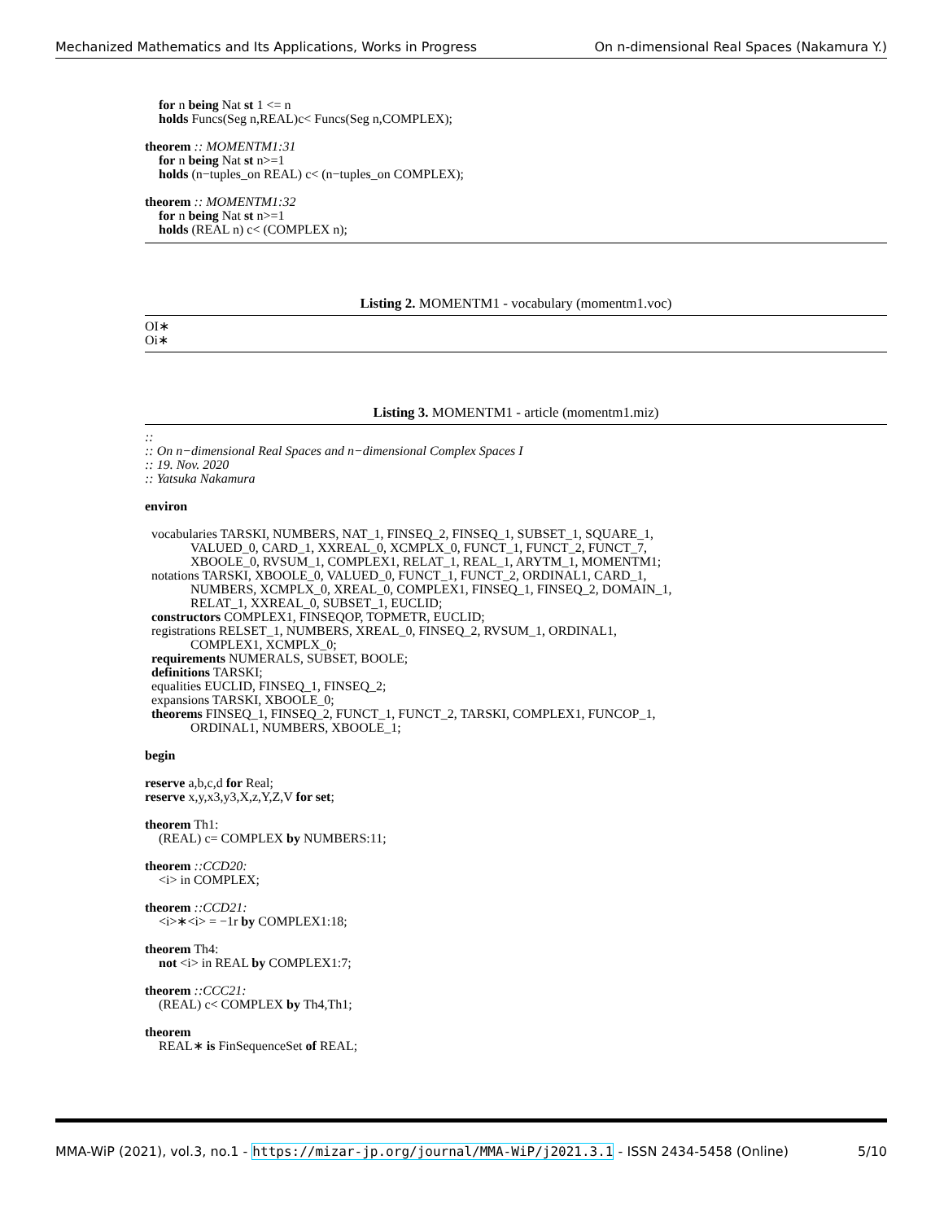Mechanized Mathematics and Its Applications, Works in Progress On n-dimensional Real Spaces (Nakamura Y.)
for n being Nat st 1 <= n
holds Funcs(Seg n,REAL)c< Funcs(Seg n,COMPLEX);
theorem :: MOMENTM1:31
for n being Nat st n>=1
holds (n−tuples_on REAL) c< (n−tuples_on COMPLEX);
theorem :: MOMENTM1:32
for n being Nat st n>=1
holds (REAL n) c< (COMPLEX n);
Listing 2. MOMENTM1 - vocabulary (momentm1.voc)
OI∗
Oi∗
Listing 3. MOMENTM1 - article (momentm1.miz)
::
:: On n−dimensional Real Spaces and n−dimensional Complex Spaces I
:: 19. Nov. 2020
:: Yatsuka Nakamura
environ
vocabularies TARSKI, NUMBERS, NAT_1, FINSEQ_2, FINSEQ_1, SUBSET_1, SQUARE_1,
VALUED_0, CARD_1, XXREAL_0, XCMPLX_0, FUNCT_1, FUNCT_2, FUNCT_7,
XBOOLE_0, RVSUM_1, COMPLEX1, RELAT_1, REAL_1, ARYTM_1, MOMENTM1;
notations TARSKI, XBOOLE_0, VALUED_0, FUNCT_1, FUNCT_2, ORDINAL1, CARD_1,
NUMBERS, XCMPLX_0, XREAL_0, COMPLEX1, FINSEQ_1, FINSEQ_2, DOMAIN_1,
RELAT_1, XXREAL_0, SUBSET_1, EUCLID;
constructors COMPLEX1, FINSEQOP, TOPMETR, EUCLID;
registrations RELSET_1, NUMBERS, XREAL_0, FINSEQ_2, RVSUM_1, ORDINAL1,
COMPLEX1, XCMPLX_0;
requirements NUMERALS, SUBSET, BOOLE;
definitions TARSKI;
equalities EUCLID, FINSEQ_1, FINSEQ_2;
expansions TARSKI, XBOOLE_0;
theorems FINSEQ_1, FINSEQ_2, FUNCT_1, FUNCT_2, TARSKI, COMPLEX1, FUNCOP_1,
ORDINAL1, NUMBERS, XBOOLE_1;
begin
reserve a,b,c,d for Real;
reserve x,y,x3,y3,X,z,Y,Z,V for set;
theorem Th1:
(REAL) c= COMPLEX by NUMBERS:11;
theorem ::CCD20:
<i> in COMPLEX;
theorem ::CCD21:
<i>∗<i> = −1r by COMPLEX1:18;
theorem Th4:
not <i> in REAL by COMPLEX1:7;
theorem ::CCC21:
(REAL) c< COMPLEX by Th4,Th1;
theorem
REAL∗ is FinSequenceSet of REAL;
MMA-WiP (2021), vol.3, no.1 - https://mizar-jp.org/journal/MMA-WiP/j2021.3.1 - ISSN 2434-5458 (Online) 5/10